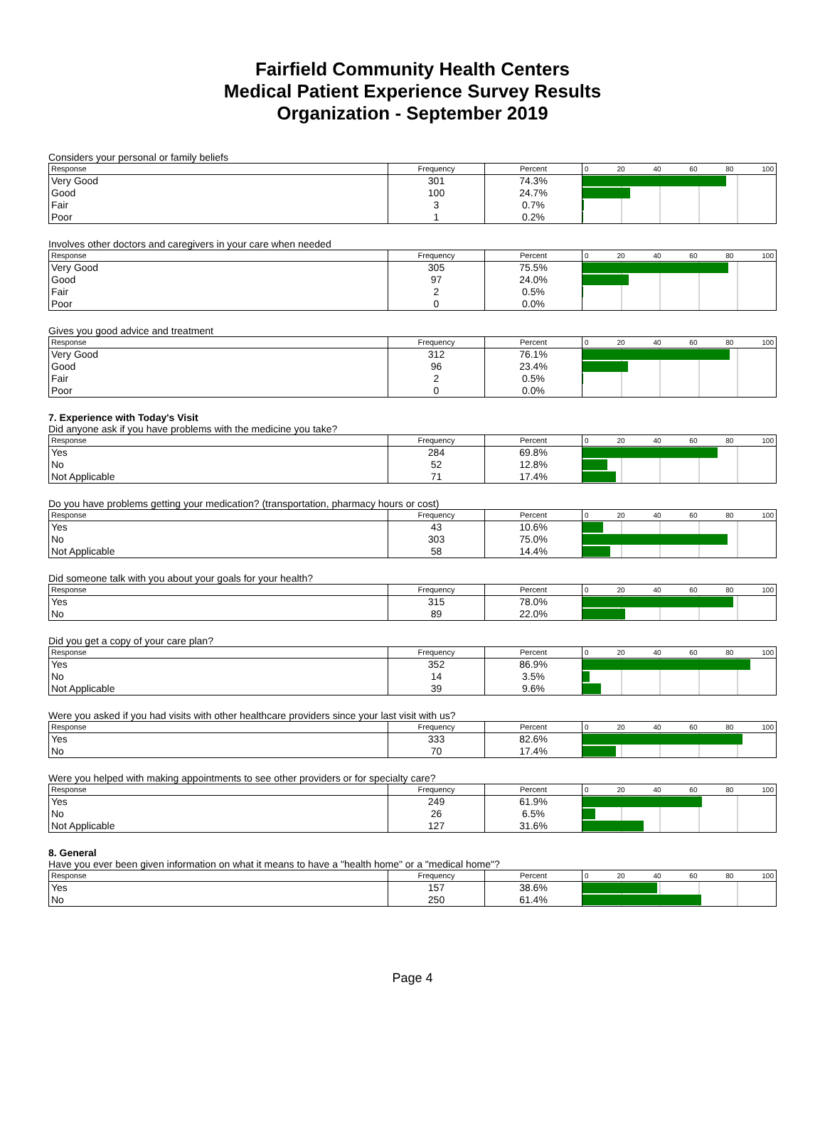Fairfield Community Health Centers
Medical Patient Experience Survey Results
Organization - September 2019
Considers your personal or family beliefs
| Response | Frequency | Percent | 0 20 40 60 80 100 |
| --- | --- | --- | --- |
| Very Good | 301 | 74.3% | |
| Good | 100 | 24.7% | |
| Fair | 3 | 0.7% | |
| Poor | 1 | 0.2% | |
Involves other doctors and caregivers in your care when needed
| Response | Frequency | Percent | 0 20 40 60 80 100 |
| --- | --- | --- | --- |
| Very Good | 305 | 75.5% | |
| Good | 97 | 24.0% | |
| Fair | 2 | 0.5% | |
| Poor | 0 | 0.0% | |
Gives you good advice and treatment
| Response | Frequency | Percent | 0 20 40 60 80 100 |
| --- | --- | --- | --- |
| Very Good | 312 | 76.1% | |
| Good | 96 | 23.4% | |
| Fair | 2 | 0.5% | |
| Poor | 0 | 0.0% | |
7. Experience with Today's Visit
Did anyone ask if you have problems with the medicine you take?
| Response | Frequency | Percent | 0 20 40 60 80 100 |
| --- | --- | --- | --- |
| Yes | 284 | 69.8% | |
| No | 52 | 12.8% | |
| Not Applicable | 71 | 17.4% | |
Do you have problems getting your medication? (transportation, pharmacy hours or cost)
| Response | Frequency | Percent | 0 20 40 60 80 100 |
| --- | --- | --- | --- |
| Yes | 43 | 10.6% | |
| No | 303 | 75.0% | |
| Not Applicable | 58 | 14.4% | |
Did someone talk with you about your goals for your health?
| Response | Frequency | Percent | 0 20 40 60 80 100 |
| --- | --- | --- | --- |
| Yes | 315 | 78.0% | |
| No | 89 | 22.0% | |
Did you get a copy of your care plan?
| Response | Frequency | Percent | 0 20 40 60 80 100 |
| --- | --- | --- | --- |
| Yes | 352 | 86.9% | |
| No | 14 | 3.5% | |
| Not Applicable | 39 | 9.6% | |
Were you asked if you had visits with other healthcare providers since your last visit with us?
| Response | Frequency | Percent | 0 20 40 60 80 100 |
| --- | --- | --- | --- |
| Yes | 333 | 82.6% | |
| No | 70 | 17.4% | |
Were you helped with making appointments to see other providers or for specialty care?
| Response | Frequency | Percent | 0 20 40 60 80 100 |
| --- | --- | --- | --- |
| Yes | 249 | 61.9% | |
| No | 26 | 6.5% | |
| Not Applicable | 127 | 31.6% | |
8. General
Have you ever been given information on what it means to have a "health home" or a "medical home"?
| Response | Frequency | Percent | 0 20 40 60 80 100 |
| --- | --- | --- | --- |
| Yes | 157 | 38.6% | |
| No | 250 | 61.4% | |
Page 4